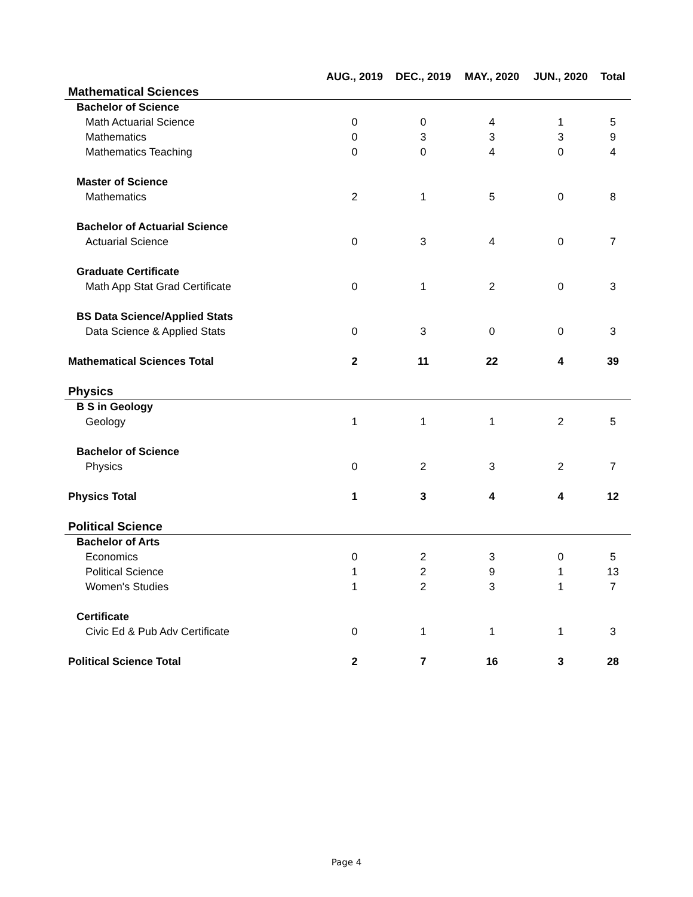| | AUG., 2019 | DEC., 2019 | MAY., 2020 | JUN., 2020 | Total |
| --- | --- | --- | --- | --- | --- |
| Mathematical Sciences | | | | | |
| Bachelor of Science | | | | | |
| Math Actuarial Science | 0 | 0 | 4 | 1 | 5 |
| Mathematics | 0 | 3 | 3 | 3 | 9 |
| Mathematics Teaching | 0 | 0 | 4 | 0 | 4 |
| Master of Science | | | | | |
| Mathematics | 2 | 1 | 5 | 0 | 8 |
| Bachelor of Actuarial Science | | | | | |
| Actuarial Science | 0 | 3 | 4 | 0 | 7 |
| Graduate Certificate | | | | | |
| Math App Stat Grad Certificate | 0 | 1 | 2 | 0 | 3 |
| BS Data Science/Applied Stats | | | | | |
| Data Science & Applied Stats | 0 | 3 | 0 | 0 | 3 |
| Mathematical Sciences Total | 2 | 11 | 22 | 4 | 39 |
| Physics | | | | | |
| B S in Geology | | | | | |
| Geology | 1 | 1 | 1 | 2 | 5 |
| Bachelor of Science | | | | | |
| Physics | 0 | 2 | 3 | 2 | 7 |
| Physics Total | 1 | 3 | 4 | 4 | 12 |
| Political Science | | | | | |
| Bachelor of Arts | | | | | |
| Economics | 0 | 2 | 3 | 0 | 5 |
| Political Science | 1 | 2 | 9 | 1 | 13 |
| Women's Studies | 1 | 2 | 3 | 1 | 7 |
| Certificate | | | | | |
| Civic Ed & Pub Adv Certificate | 0 | 1 | 1 | 1 | 3 |
| Political Science Total | 2 | 7 | 16 | 3 | 28 |
Page 4